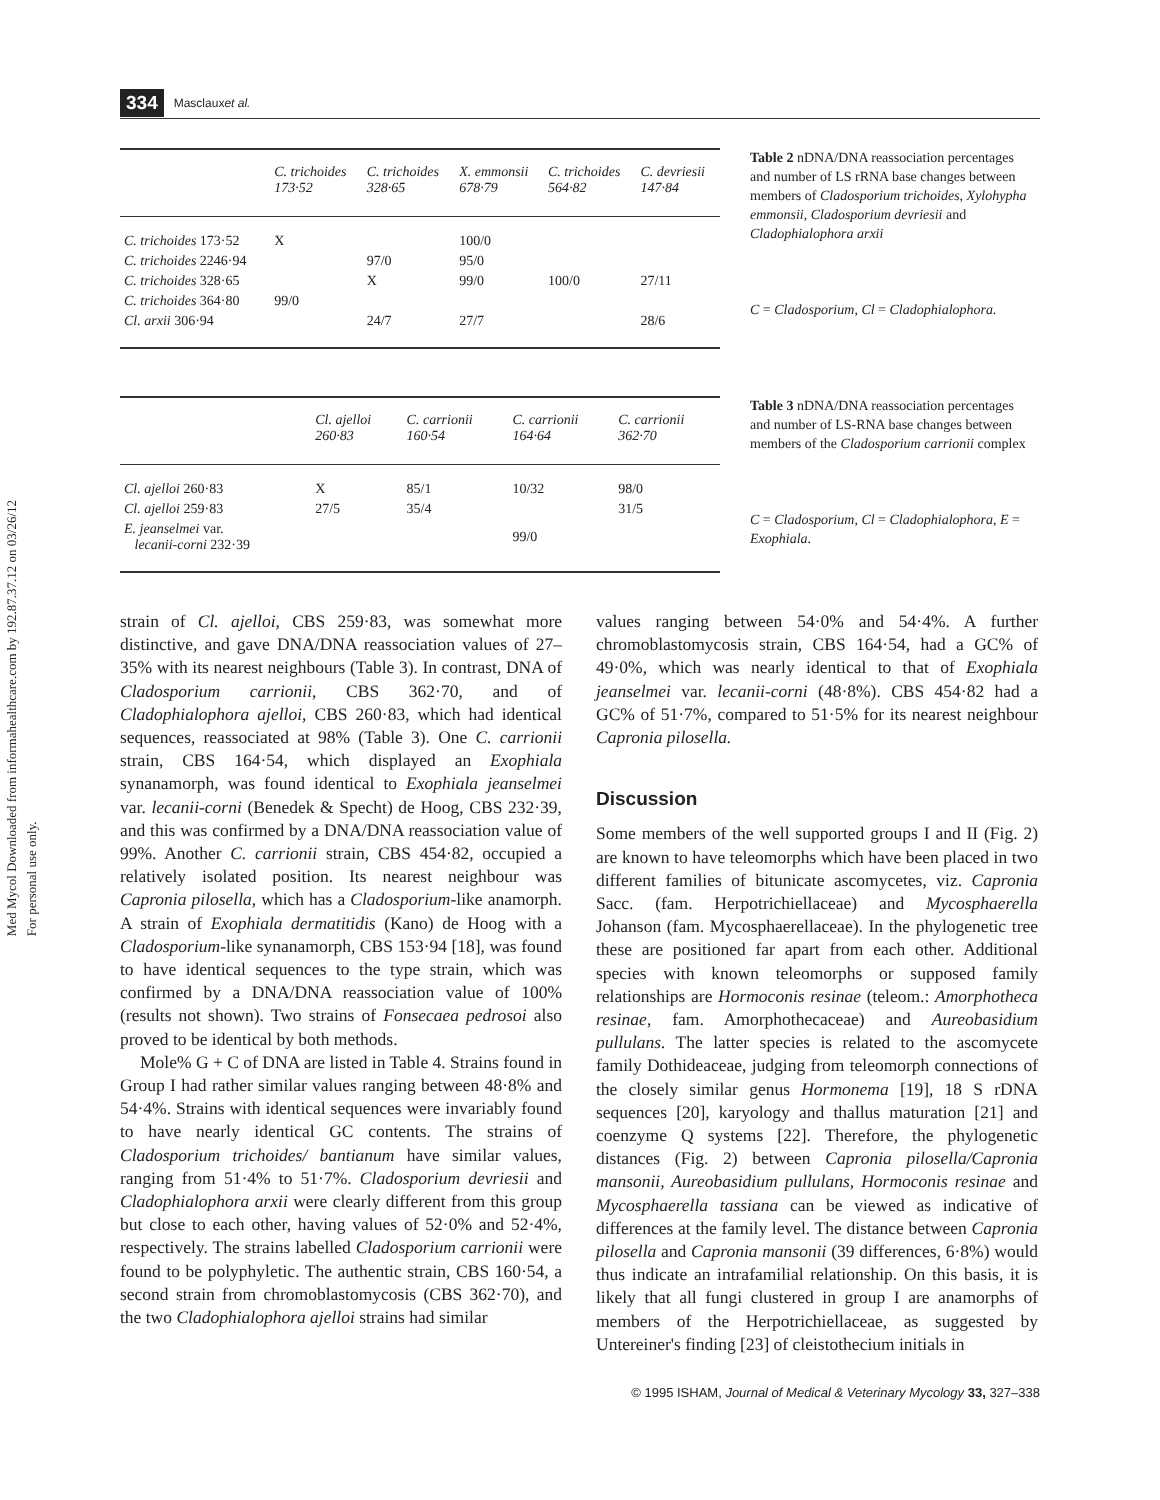Med Mycol Downloaded from informahealthcare.com by 192.87.37.12 on 03/26/12
For personal use only.
334 Masclaux et al.
| | C. trichoides 173·52 | C. trichoides 328·65 | X. emmonsii 678·79 | C. trichoides 564·82 | C. devriesii 147·84 |
| --- | --- | --- | --- | --- | --- |
| C. trichoides 173·52 | X | | 100/0 | | |
| C. trichoides 2246·94 | | 97/0 | 95/0 | | |
| C. trichoides 328·65 | | X | 99/0 | 100/0 | 27/11 |
| C. trichoides 364·80 | 99/0 | | | | |
| Cl. arxii 306·94 | | 24/7 | 27/7 | | 28/6 |
Table 2 nDNA/DNA reassociation percentages and number of LS rRNA base changes between members of Cladosporium trichoides, Xylohypha emmonsii, Cladosporium devriesii and Cladophialophora arxii
C = Cladosporium, Cl = Cladophialophora.
| | Cl. ajelloi 260·83 | C. carrionii 160·54 | C. carrionii 164·64 | C. carrionii 362·70 |
| --- | --- | --- | --- | --- |
| Cl. ajelloi 260·83 | X | 85/1 | 10/32 | 98/0 |
| Cl. ajelloi 259·83 | 27/5 | 35/4 | | 31/5 |
| E. jeanselmei var. lecanii-corni 232·39 | | | 99/0 | |
Table 3 nDNA/DNA reassociation percentages and number of LS-RNA base changes between members of the Cladosporium carrionii complex
C = Cladosporium, Cl = Cladophialophora, E = Exophiala.
strain of Cl. ajelloi, CBS 259·83, was somewhat more distinctive, and gave DNA/DNA reassociation values of 27–35% with its nearest neighbours (Table 3). In contrast, DNA of Cladosporium carrionii, CBS 362·70, and of Cladophialophora ajelloi, CBS 260·83, which had identical sequences, reassociated at 98% (Table 3). One C. carrionii strain, CBS 164·54, which displayed an Exophiala synanamorph, was found identical to Exophiala jeanselmei var. lecanii-corni (Benedek & Specht) de Hoog, CBS 232·39, and this was confirmed by a DNA/DNA reassociation value of 99%. Another C. carrionii strain, CBS 454·82, occupied a relatively isolated position. Its nearest neighbour was Capronia pilosella, which has a Cladosporium-like anamorph. A strain of Exophiala dermatitidis (Kano) de Hoog with a Cladosporium-like synanamorph, CBS 153·94 [18], was found to have identical sequences to the type strain, which was confirmed by a DNA/DNA reassociation value of 100% (results not shown). Two strains of Fonsecaea pedrosoi also proved to be identical by both methods.
Mole% G + C of DNA are listed in Table 4. Strains found in Group I had rather similar values ranging between 48·8% and 54·4%. Strains with identical sequences were invariably found to have nearly identical GC contents. The strains of Cladosporium trichoides/ bantianum have similar values, ranging from 51·4% to 51·7%. Cladosporium devriesii and Cladophialophora arxii were clearly different from this group but close to each other, having values of 52·0% and 52·4%, respectively. The strains labelled Cladosporium carrionii were found to be polyphyletic. The authentic strain, CBS 160·54, a second strain from chromoblastomycosis (CBS 362·70), and the two Cladophialophora ajelloi strains had similar
values ranging between 54·0% and 54·4%. A further chromoblastomycosis strain, CBS 164·54, had a GC% of 49·0%, which was nearly identical to that of Exophiala jeanselmei var. lecanii-corni (48·8%). CBS 454·82 had a GC% of 51·7%, compared to 51·5% for its nearest neighbour Capronia pilosella.
Discussion
Some members of the well supported groups I and II (Fig. 2) are known to have teleomorphs which have been placed in two different families of bitunicate ascomycetes, viz. Capronia Sacc. (fam. Herpotrichiellaceae) and Mycosphaerella Johanson (fam. Mycosphaerellaceae). In the phylogenetic tree these are positioned far apart from each other. Additional species with known teleomorphs or supposed family relationships are Hormoconis resinae (teleom.: Amorphotheca resinae, fam. Amorphothecaceae) and Aureobasidium pullulans. The latter species is related to the ascomycete family Dothideaceae, judging from teleomorph connections of the closely similar genus Hormonema [19], 18 S rDNA sequences [20], karyology and thallus maturation [21] and coenzyme Q systems [22]. Therefore, the phylogenetic distances (Fig. 2) between Capronia pilosella/Capronia mansonii, Aureobasidium pullulans, Hormoconis resinae and Mycosphaerella tassiana can be viewed as indicative of differences at the family level. The distance between Capronia pilosella and Capronia mansonii (39 differences, 6·8%) would thus indicate an intrafamilial relationship. On this basis, it is likely that all fungi clustered in group I are anamorphs of members of the Herpotrichiellaceae, as suggested by Untereiner's finding [23] of cleistothecium initials in
© 1995 ISHAM, Journal of Medical & Veterinary Mycology 33, 327–338